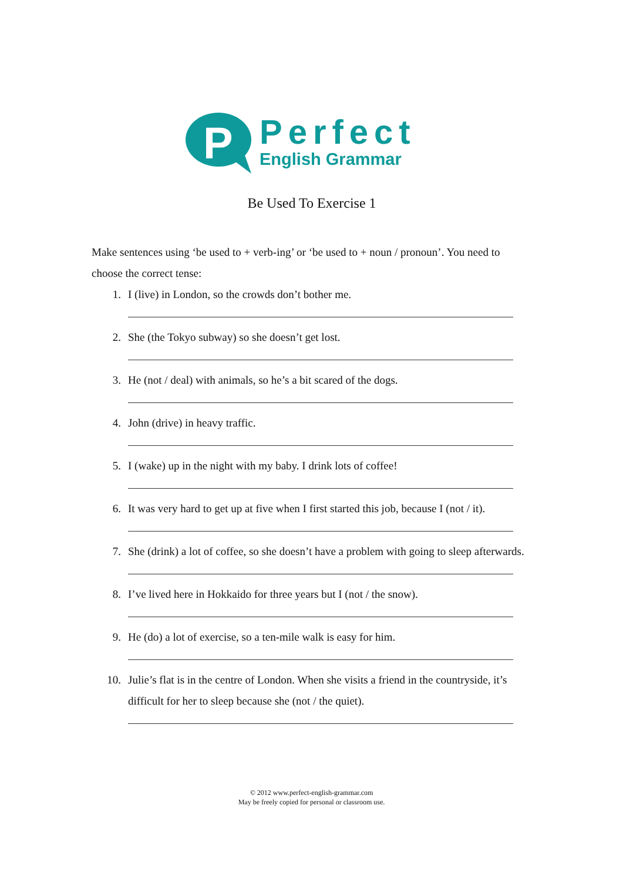P
Perfect
English Grammar
Be Used To Exercise 1
Make sentences using ‘be used to + verb-ing’ or ‘be used to + noun / pronoun’. You need to choose the correct tense:
1. I (live) in London, so the crowds don’t bother me.
2. She (the Tokyo subway) so she doesn’t get lost.
3. He (not / deal) with animals, so he’s a bit scared of the dogs.
4. John (drive) in heavy traffic.
5. I (wake) up in the night with my baby. I drink lots of coffee!
6. It was very hard to get up at five when I first started this job, because I (not / it).
7. She (drink) a lot of coffee, so she doesn’t have a problem with going to sleep afterwards.
8. I’ve lived here in Hokkaido for three years but I (not / the snow).
9. He (do) a lot of exercise, so a ten-mile walk is easy for him.
10. Julie’s flat is in the centre of London. When she visits a friend in the countryside, it’s difficult for her to sleep because she (not / the quiet).
© 2012 www.perfect-english-grammar.com
May be freely copied for personal or classroom use.